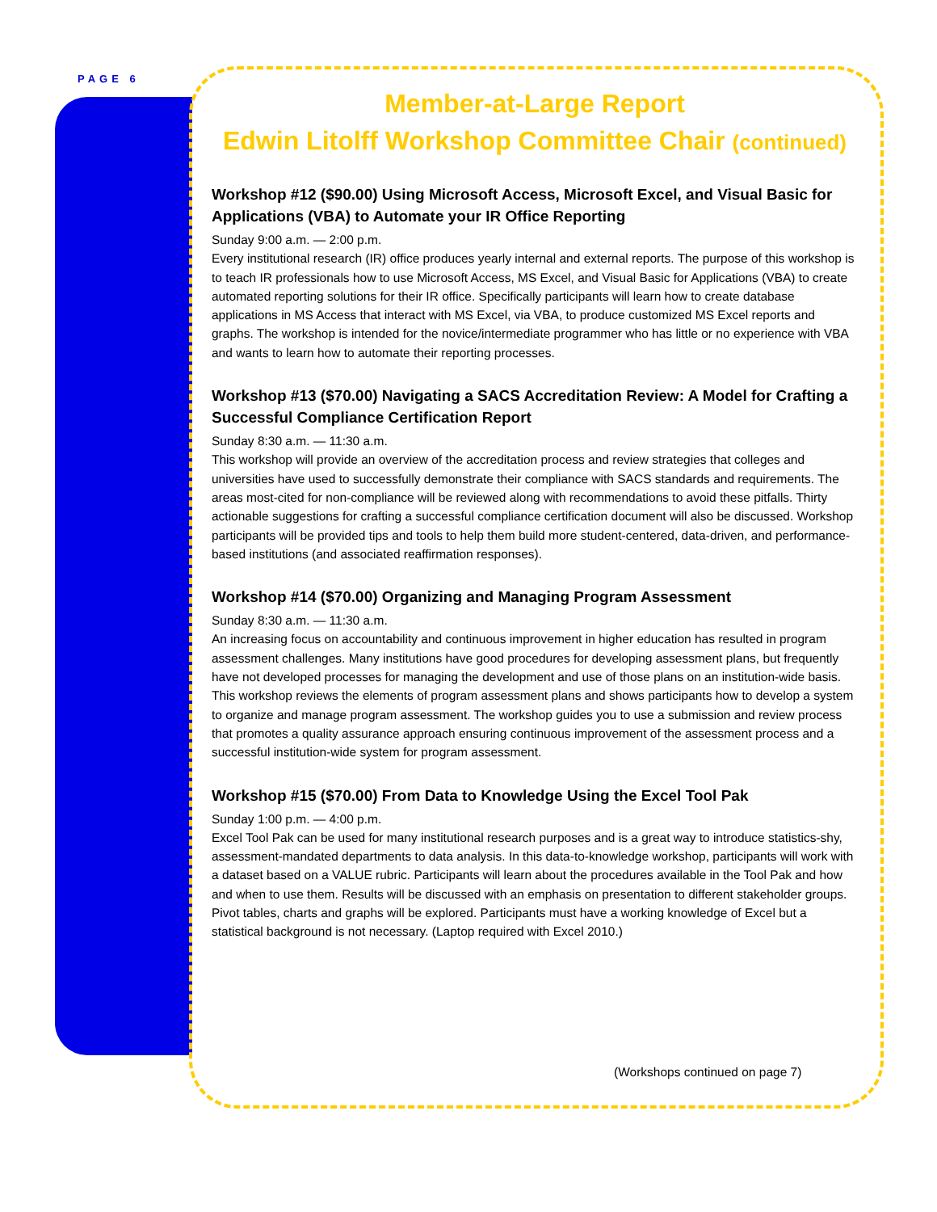PAGE 6
Member-at-Large Report
Edwin Litolff Workshop Committee Chair (continued)
Workshop #12 ($90.00) Using Microsoft Access, Microsoft Excel, and Visual Basic for Applications (VBA) to Automate your IR Office Reporting
Sunday 9:00 a.m. — 2:00 p.m.
Every institutional research (IR) office produces yearly internal and external reports. The purpose of this workshop is to teach IR professionals how to use Microsoft Access, MS Excel, and Visual Basic for Applications (VBA) to create automated reporting solutions for their IR office. Specifically participants will learn how to create database applications in MS Access that interact with MS Excel, via VBA, to produce customized MS Excel reports and graphs. The workshop is intended for the novice/intermediate programmer who has little or no experience with VBA and wants to learn how to automate their reporting processes.
Workshop #13 ($70.00) Navigating a SACS Accreditation Review: A Model for Crafting a Successful Compliance Certification Report
Sunday 8:30 a.m. — 11:30 a.m.
This workshop will provide an overview of the accreditation process and review strategies that colleges and universities have used to successfully demonstrate their compliance with SACS standards and requirements. The areas most-cited for non-compliance will be reviewed along with recommendations to avoid these pitfalls. Thirty actionable suggestions for crafting a successful compliance certification document will also be discussed. Workshop participants will be provided tips and tools to help them build more student-centered, data-driven, and performance-based institutions (and associated reaffirmation responses).
Workshop #14 ($70.00) Organizing and Managing Program Assessment
Sunday 8:30 a.m. — 11:30 a.m.
An increasing focus on accountability and continuous improvement in higher education has resulted in program assessment challenges. Many institutions have good procedures for developing assessment plans, but frequently have not developed processes for managing the development and use of those plans on an institution-wide basis. This workshop reviews the elements of program assessment plans and shows participants how to develop a system to organize and manage program assessment. The workshop guides you to use a submission and review process that promotes a quality assurance approach ensuring continuous improvement of the assessment process and a successful institution-wide system for program assessment.
Workshop #15 ($70.00) From Data to Knowledge Using the Excel Tool Pak
Sunday 1:00 p.m. — 4:00 p.m.
Excel Tool Pak can be used for many institutional research purposes and is a great way to introduce statistics-shy, assessment-mandated departments to data analysis. In this data-to-knowledge workshop, participants will work with a dataset based on a VALUE rubric. Participants will learn about the procedures available in the Tool Pak and how and when to use them. Results will be discussed with an emphasis on presentation to different stakeholder groups. Pivot tables, charts and graphs will be explored. Participants must have a working knowledge of Excel but a statistical background is not necessary. (Laptop required with Excel 2010.)
(Workshops continued on page 7)